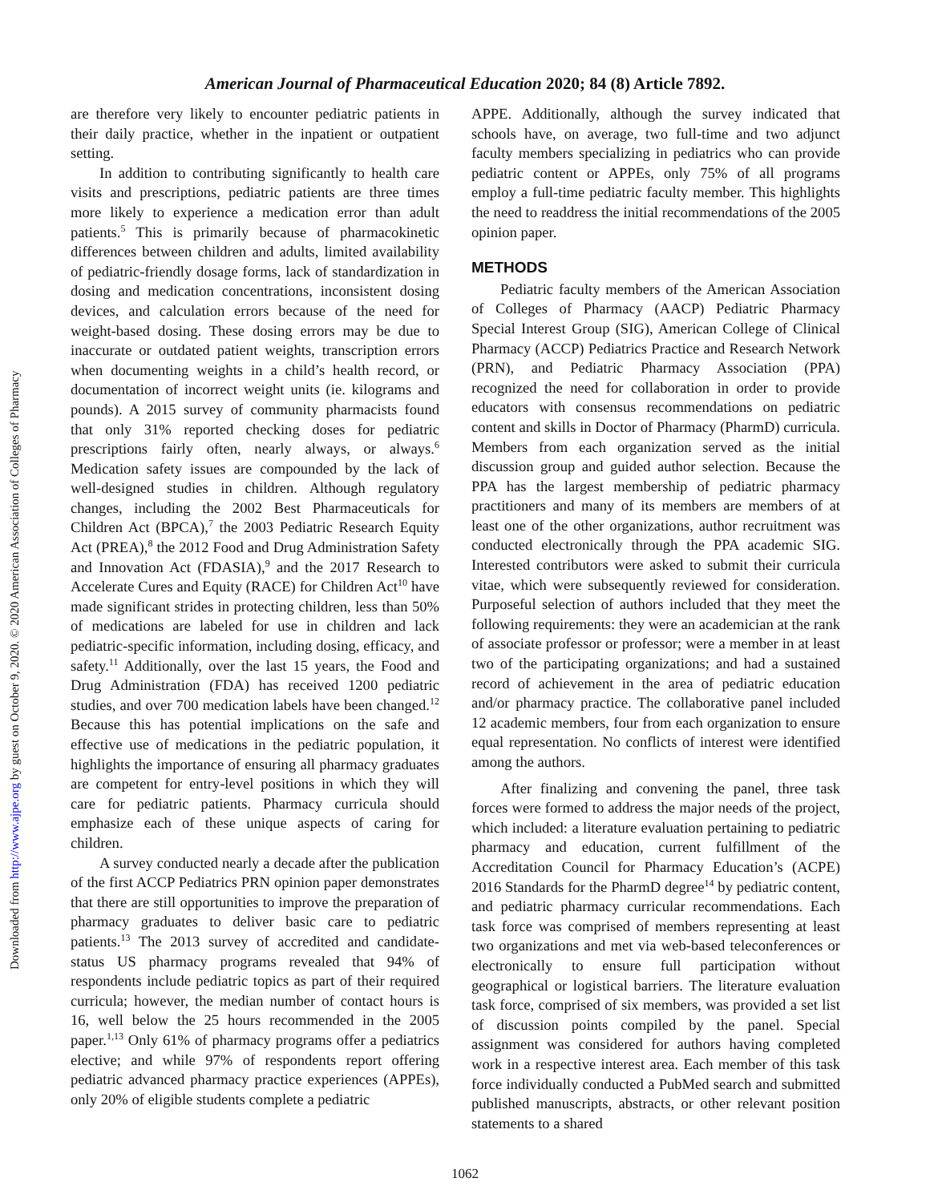American Journal of Pharmaceutical Education 2020; 84 (8) Article 7892.
Downloaded from http://www.ajpe.org by guest on October 9, 2020. © 2020 American Association of Colleges of Pharmacy
are therefore very likely to encounter pediatric patients in their daily practice, whether in the inpatient or outpatient setting.
In addition to contributing significantly to health care visits and prescriptions, pediatric patients are three times more likely to experience a medication error than adult patients.<sup>5</sup> This is primarily because of pharmacokinetic differences between children and adults, limited availability of pediatric-friendly dosage forms, lack of standardization in dosing and medication concentrations, inconsistent dosing devices, and calculation errors because of the need for weight-based dosing. These dosing errors may be due to inaccurate or outdated patient weights, transcription errors when documenting weights in a child’s health record, or documentation of incorrect weight units (ie. kilograms and pounds). A 2015 survey of community pharmacists found that only 31% reported checking doses for pediatric prescriptions fairly often, nearly always, or always.<sup>6</sup> Medication safety issues are compounded by the lack of well-designed studies in children. Although regulatory changes, including the 2002 Best Pharmaceuticals for Children Act (BPCA),<sup>7</sup> the 2003 Pediatric Research Equity Act (PREA),<sup>8</sup> the 2012 Food and Drug Administration Safety and Innovation Act (FDASIA),<sup>9</sup> and the 2017 Research to Accelerate Cures and Equity (RACE) for Children Act<sup>10</sup> have made significant strides in protecting children, less than 50% of medications are labeled for use in children and lack pediatric-specific information, including dosing, efficacy, and safety.<sup>11</sup> Additionally, over the last 15 years, the Food and Drug Administration (FDA) has received 1200 pediatric studies, and over 700 medication labels have been changed.<sup>12</sup> Because this has potential implications on the safe and effective use of medications in the pediatric population, it highlights the importance of ensuring all pharmacy graduates are competent for entry-level positions in which they will care for pediatric patients. Pharmacy curricula should emphasize each of these unique aspects of caring for children.
A survey conducted nearly a decade after the publication of the first ACCP Pediatrics PRN opinion paper demonstrates that there are still opportunities to improve the preparation of pharmacy graduates to deliver basic care to pediatric patients.<sup>13</sup> The 2013 survey of accredited and candidate-status US pharmacy programs revealed that 94% of respondents include pediatric topics as part of their required curricula; however, the median number of contact hours is 16, well below the 25 hours recommended in the 2005 paper.<sup>1,13</sup> Only 61% of pharmacy programs offer a pediatrics elective; and while 97% of respondents report offering pediatric advanced pharmacy practice experiences (APPEs), only 20% of eligible students complete a pediatric
APPE. Additionally, although the survey indicated that schools have, on average, two full-time and two adjunct faculty members specializing in pediatrics who can provide pediatric content or APPEs, only 75% of all programs employ a full-time pediatric faculty member. This highlights the need to readdress the initial recommendations of the 2005 opinion paper.
METHODS
Pediatric faculty members of the American Association of Colleges of Pharmacy (AACP) Pediatric Pharmacy Special Interest Group (SIG), American College of Clinical Pharmacy (ACCP) Pediatrics Practice and Research Network (PRN), and Pediatric Pharmacy Association (PPA) recognized the need for collaboration in order to provide educators with consensus recommendations on pediatric content and skills in Doctor of Pharmacy (PharmD) curricula. Members from each organization served as the initial discussion group and guided author selection. Because the PPA has the largest membership of pediatric pharmacy practitioners and many of its members are members of at least one of the other organizations, author recruitment was conducted electronically through the PPA academic SIG. Interested contributors were asked to submit their curricula vitae, which were subsequently reviewed for consideration. Purposeful selection of authors included that they meet the following requirements: they were an academician at the rank of associate professor or professor; were a member in at least two of the participating organizations; and had a sustained record of achievement in the area of pediatric education and/or pharmacy practice. The collaborative panel included 12 academic members, four from each organization to ensure equal representation. No conflicts of interest were identified among the authors.
After finalizing and convening the panel, three task forces were formed to address the major needs of the project, which included: a literature evaluation pertaining to pediatric pharmacy and education, current fulfillment of the Accreditation Council for Pharmacy Education’s (ACPE) 2016 Standards for the PharmD degree<sup>14</sup> by pediatric content, and pediatric pharmacy curricular recommendations. Each task force was comprised of members representing at least two organizations and met via web-based teleconferences or electronically to ensure full participation without geographical or logistical barriers. The literature evaluation task force, comprised of six members, was provided a set list of discussion points compiled by the panel. Special assignment was considered for authors having completed work in a respective interest area. Each member of this task force individually conducted a PubMed search and submitted published manuscripts, abstracts, or other relevant position statements to a shared
1062